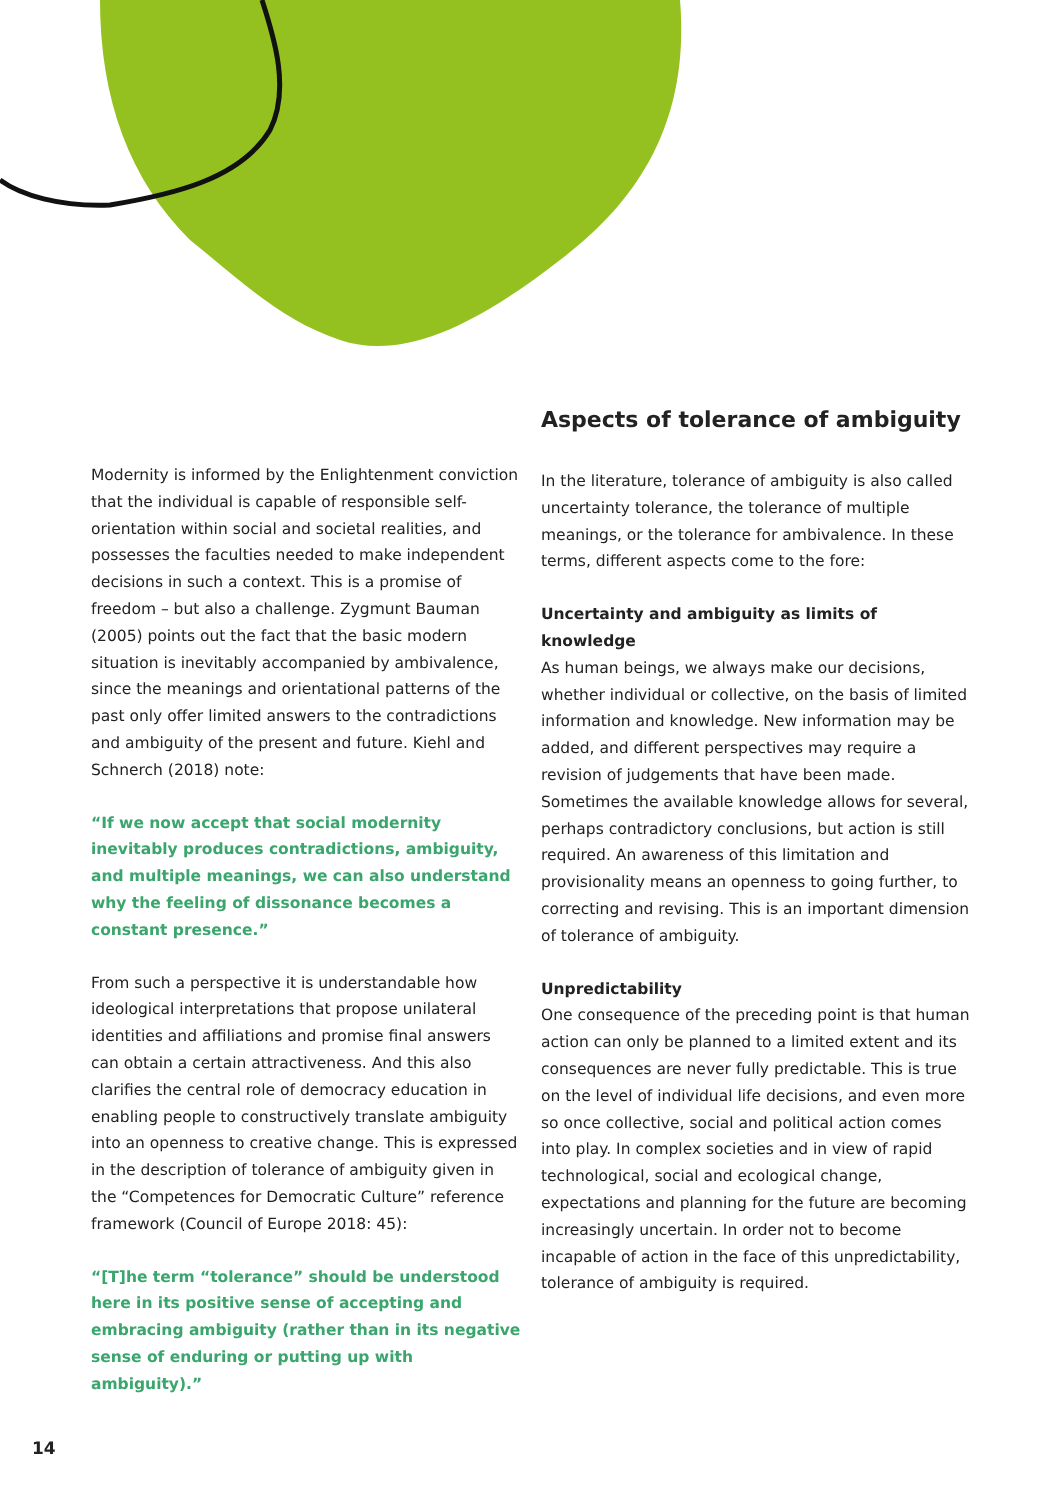Modernity is informed by the Enlightenment conviction that the individual is capable of responsible self-orientation within social and societal realities, and possesses the faculties needed to make independent decisions in such a context. This is a promise of freedom – but also a challenge. Zygmunt Bauman (2005) points out the fact that the basic modern situation is inevitably accompanied by ambivalence, since the meanings and orientational patterns of the past only offer limited answers to the contradictions and ambiguity of the present and future. Kiehl and Schnerch (2018) note:
“If we now accept that social modernity inevitably produces contradictions, ambiguity, and multiple meanings, we can also understand why the feeling of dissonance becomes a constant presence.”
From such a perspective it is understandable how ideological interpretations that propose unilateral identities and affiliations and promise final answers can obtain a certain attractiveness. And this also clarifies the central role of democracy education in enabling people to constructively translate ambiguity into an openness to creative change. This is expressed in the description of tolerance of ambiguity given in the “Competences for Democratic Culture” reference framework (Council of Europe 2018: 45):
“[T]he term “tolerance” should be understood here in its positive sense of accepting and embracing ambiguity (rather than in its negative sense of enduring or putting up with ambiguity).”
Aspects of tolerance of ambiguity
In the literature, tolerance of ambiguity is also called uncertainty tolerance, the tolerance of multiple meanings, or the tolerance for ambivalence. In these terms, different aspects come to the fore:
Uncertainty and ambiguity as limits of knowledge
As human beings, we always make our decisions, whether individual or collective, on the basis of limited information and knowledge. New information may be added, and different perspectives may require a revision of judgements that have been made. Sometimes the available knowledge allows for several, perhaps contradictory conclusions, but action is still required. An awareness of this limitation and provisionality means an openness to going further, to correcting and revising. This is an important dimension of tolerance of ambiguity.
Unpredictability
One consequence of the preceding point is that human action can only be planned to a limited extent and its consequences are never fully predictable. This is true on the level of individual life decisions, and even more so once collective, social and political action comes into play. In complex societies and in view of rapid technological, social and ecological change, expectations and planning for the future are becoming increasingly uncertain. In order not to become incapable of action in the face of this unpredictability, tolerance of ambiguity is required.
14